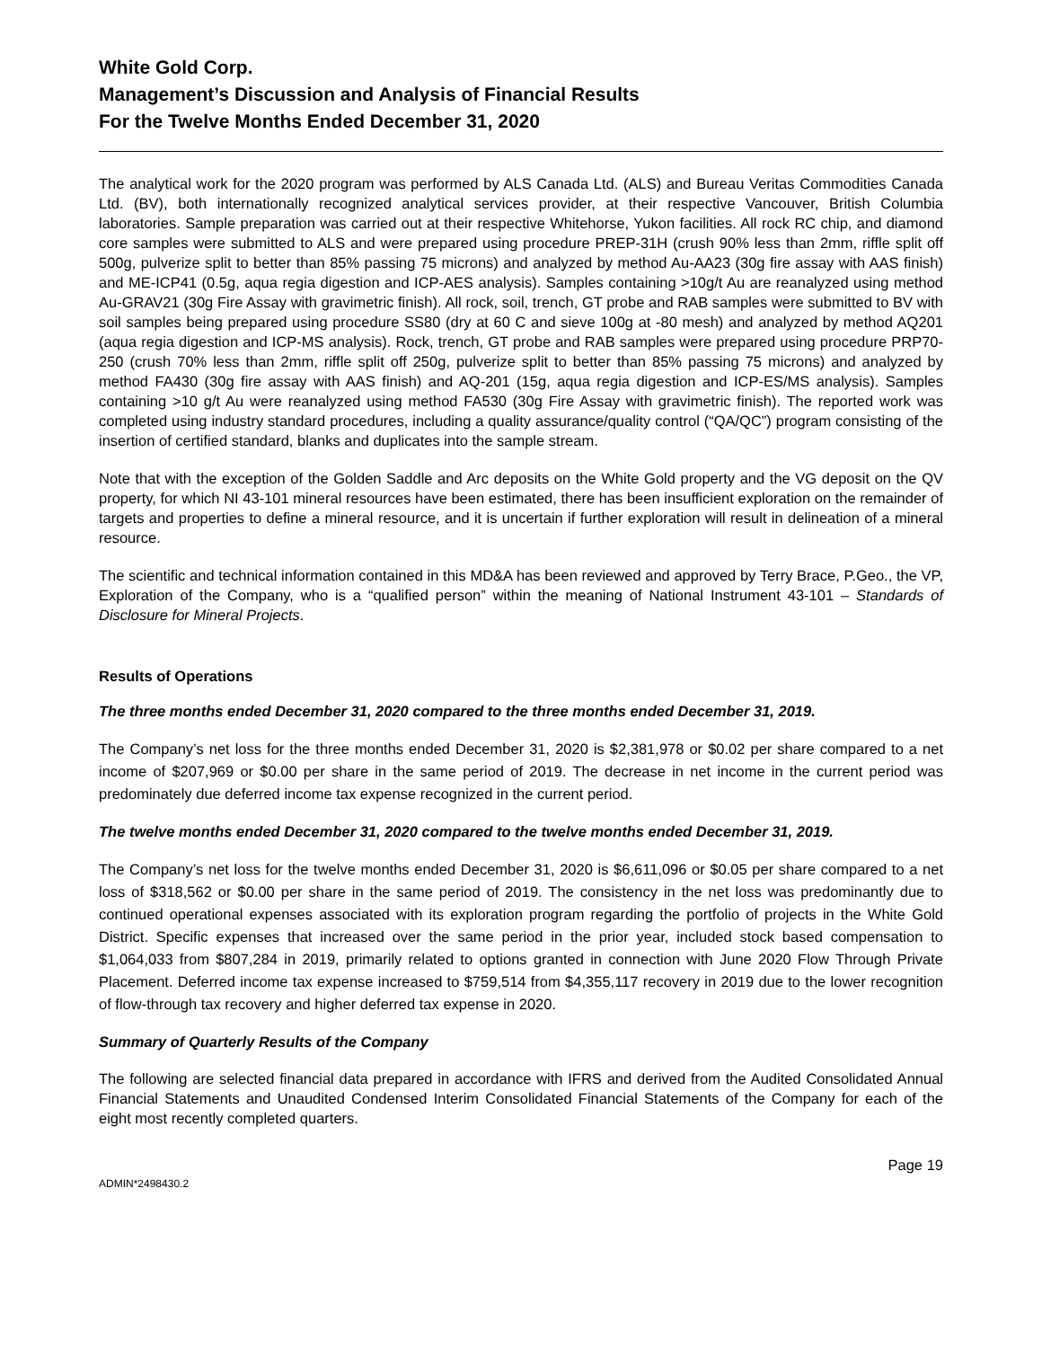White Gold Corp.
Management’s Discussion and Analysis of Financial Results
For the Twelve Months Ended December 31, 2020
The analytical work for the 2020 program was performed by ALS Canada Ltd. (ALS) and Bureau Veritas Commodities Canada Ltd. (BV), both internationally recognized analytical services provider, at their respective Vancouver, British Columbia laboratories. Sample preparation was carried out at their respective Whitehorse, Yukon facilities. All rock RC chip, and diamond core samples were submitted to ALS and were prepared using procedure PREP-31H (crush 90% less than 2mm, riffle split off 500g, pulverize split to better than 85% passing 75 microns) and analyzed by method Au-AA23 (30g fire assay with AAS finish) and ME-ICP41 (0.5g, aqua regia digestion and ICP-AES analysis). Samples containing >10g/t Au are reanalyzed using method Au-GRAV21 (30g Fire Assay with gravimetric finish). All rock, soil, trench, GT probe and RAB samples were submitted to BV with soil samples being prepared using procedure SS80 (dry at 60 C and sieve 100g at -80 mesh) and analyzed by method AQ201 (aqua regia digestion and ICP-MS analysis). Rock, trench, GT probe and RAB samples were prepared using procedure PRP70-250 (crush 70% less than 2mm, riffle split off 250g, pulverize split to better than 85% passing 75 microns) and analyzed by method FA430 (30g fire assay with AAS finish) and AQ-201 (15g, aqua regia digestion and ICP-ES/MS analysis). Samples containing >10 g/t Au were reanalyzed using method FA530 (30g Fire Assay with gravimetric finish). The reported work was completed using industry standard procedures, including a quality assurance/quality control (“QA/QC”) program consisting of the insertion of certified standard, blanks and duplicates into the sample stream.
Note that with the exception of the Golden Saddle and Arc deposits on the White Gold property and the VG deposit on the QV property, for which NI 43-101 mineral resources have been estimated, there has been insufficient exploration on the remainder of targets and properties to define a mineral resource, and it is uncertain if further exploration will result in delineation of a mineral resource.
The scientific and technical information contained in this MD&A has been reviewed and approved by Terry Brace, P.Geo., the VP, Exploration of the Company, who is a “qualified person” within the meaning of National Instrument 43-101 – Standards of Disclosure for Mineral Projects.
Results of Operations
The three months ended December 31, 2020 compared to the three months ended December 31, 2019.
The Company’s net loss for the three months ended December 31, 2020 is $2,381,978 or $0.02 per share compared to a net income of $207,969 or $0.00 per share in the same period of 2019. The decrease in net income in the current period was predominately due deferred income tax expense recognized in the current period.
The twelve months ended December 31, 2020 compared to the twelve months ended December 31, 2019.
The Company’s net loss for the twelve months ended December 31, 2020 is $6,611,096 or $0.05 per share compared to a net loss of $318,562 or $0.00 per share in the same period of 2019. The consistency in the net loss was predominantly due to continued operational expenses associated with its exploration program regarding the portfolio of projects in the White Gold District. Specific expenses that increased over the same period in the prior year, included stock based compensation to $1,064,033 from $807,284 in 2019, primarily related to options granted in connection with June 2020 Flow Through Private Placement. Deferred income tax expense increased to $759,514 from $4,355,117 recovery in 2019 due to the lower recognition of flow-through tax recovery and higher deferred tax expense in 2020.
Summary of Quarterly Results of the Company
The following are selected financial data prepared in accordance with IFRS and derived from the Audited Consolidated Annual Financial Statements and Unaudited Condensed Interim Consolidated Financial Statements of the Company for each of the eight most recently completed quarters.
Page 19
ADMIN*2498430.2